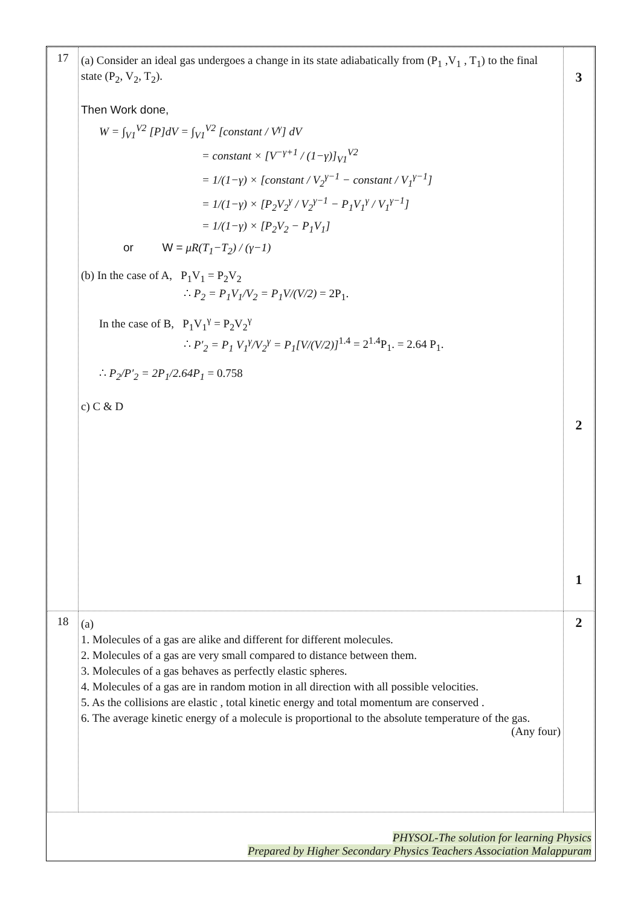| 17 | (a) Consider an ideal gas undergoes a change in its state adiabatically from (P<sub>1</sub> ,V<sub>1</sub> , T<sub>1</sub>) to the final state (P<sub>2</sub>, V<sub>2</sub>, T<sub>2</sub>). Then Work done, W = ∫<sub>V1</sub><sup>V2</sup> [P]dV = ∫<sub>V1</sub><sup>V2</sup> [constant / V<sup>γ</sup>] dV = constant × [V<sup>−γ+1</sup> / (1−γ)]<sub>V1</sub><sup>V2</sup> = 1/(1−γ) × [constant / V<sub>2</sub><sup>γ−1</sup> − constant / V<sub>1</sub><sup>γ−1</sup>] = 1/(1−γ) × [P<sub>2</sub>V<sub>2</sub><sup>γ</sup> / V<sub>2</sub><sup>γ−1</sup> − P<sub>1</sub>V<sub>1</sub><sup>γ</sup> / V<sub>1</sub><sup>γ−1</sup>] = 1/(1−γ) × [P<sub>2</sub>V<sub>2</sub> − P<sub>1</sub>V<sub>1</sub>] or W = μR(T<sub>1</sub>−T<sub>2</sub>) / (γ−1) (b) In the case of A, P<sub>1</sub>V<sub>1</sub> = P<sub>2</sub>V<sub>2</sub> ∴ P<sub>2</sub> = P<sub>1</sub>V<sub>1</sub>/V<sub>2</sub> = P<sub>1</sub>V/(V/2) = 2P<sub>1</sub>. In the case of B, P<sub>1</sub>V<sub>1</sub><sup>γ</sup> = P<sub>2</sub>V<sub>2</sub><sup>γ</sup> ∴ P′<sub>2</sub> = P<sub>1</sub> V<sub>1</sub><sup>γ</sup>/V<sub>2</sub><sup>γ</sup> = P<sub>1</sub>[V/(V/2)]<sup>1.4</sup> = 2<sup>1.4</sup>P<sub>1</sub>. = 2.64 P<sub>1</sub>. ∴ P<sub>2</sub>/P′<sub>2</sub> = 2P<sub>1</sub>/2.64P<sub>1</sub> = 0.758 c) C & D | 3 2 1 |
| 18 | (a) 1. Molecules of a gas are alike and different for different molecules. 2. Molecules of a gas are very small compared to distance between them. 3. Molecules of a gas behaves as perfectly elastic spheres. 4. Molecules of a gas are in random motion in all direction with all possible velocities. 5. As the collisions are elastic , total kinetic energy and total momentum are conserved . 6. The average kinetic energy of a molecule is proportional to the absolute temperature of the gas. (Any four) | 2 |
PHYSOL-The solution for learning Physics
Prepared by Higher Secondary Physics Teachers Association Malappuram